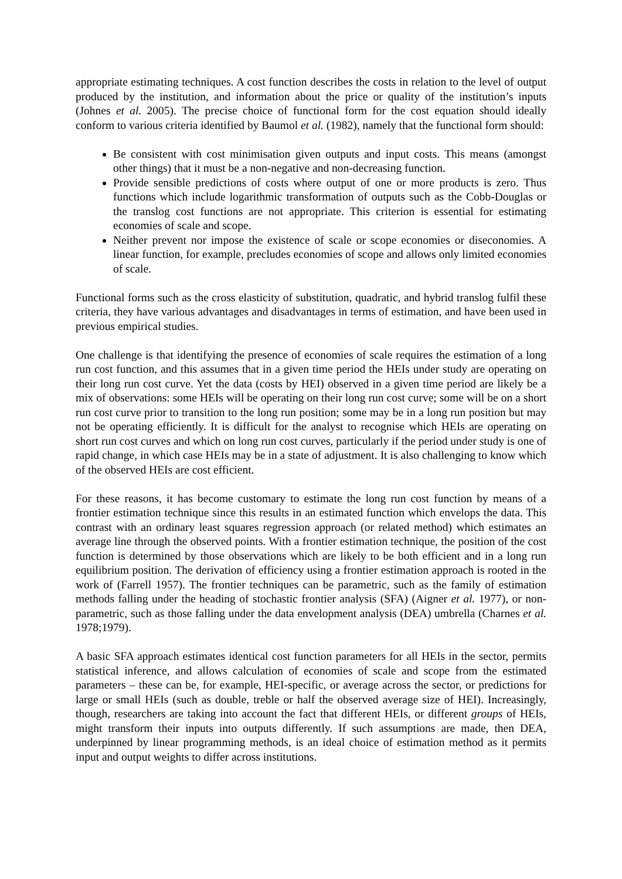appropriate estimating techniques. A cost function describes the costs in relation to the level of output produced by the institution, and information about the price or quality of the institution’s inputs (Johnes et al. 2005). The precise choice of functional form for the cost equation should ideally conform to various criteria identified by Baumol et al. (1982), namely that the functional form should:
Be consistent with cost minimisation given outputs and input costs. This means (amongst other things) that it must be a non-negative and non-decreasing function.
Provide sensible predictions of costs where output of one or more products is zero. Thus functions which include logarithmic transformation of outputs such as the Cobb-Douglas or the translog cost functions are not appropriate. This criterion is essential for estimating economies of scale and scope.
Neither prevent nor impose the existence of scale or scope economies or diseconomies. A linear function, for example, precludes economies of scope and allows only limited economies of scale.
Functional forms such as the cross elasticity of substitution, quadratic, and hybrid translog fulfil these criteria, they have various advantages and disadvantages in terms of estimation, and have been used in previous empirical studies.
One challenge is that identifying the presence of economies of scale requires the estimation of a long run cost function, and this assumes that in a given time period the HEIs under study are operating on their long run cost curve. Yet the data (costs by HEI) observed in a given time period are likely be a mix of observations: some HEIs will be operating on their long run cost curve; some will be on a short run cost curve prior to transition to the long run position; some may be in a long run position but may not be operating efficiently. It is difficult for the analyst to recognise which HEIs are operating on short run cost curves and which on long run cost curves, particularly if the period under study is one of rapid change, in which case HEIs may be in a state of adjustment. It is also challenging to know which of the observed HEIs are cost efficient.
For these reasons, it has become customary to estimate the long run cost function by means of a frontier estimation technique since this results in an estimated function which envelops the data. This contrast with an ordinary least squares regression approach (or related method) which estimates an average line through the observed points. With a frontier estimation technique, the position of the cost function is determined by those observations which are likely to be both efficient and in a long run equilibrium position. The derivation of efficiency using a frontier estimation approach is rooted in the work of (Farrell 1957). The frontier techniques can be parametric, such as the family of estimation methods falling under the heading of stochastic frontier analysis (SFA) (Aigner et al. 1977), or non-parametric, such as those falling under the data envelopment analysis (DEA) umbrella (Charnes et al. 1978;1979).
A basic SFA approach estimates identical cost function parameters for all HEIs in the sector, permits statistical inference, and allows calculation of economies of scale and scope from the estimated parameters – these can be, for example, HEI-specific, or average across the sector, or predictions for large or small HEIs (such as double, treble or half the observed average size of HEI). Increasingly, though, researchers are taking into account the fact that different HEIs, or different groups of HEIs, might transform their inputs into outputs differently. If such assumptions are made, then DEA, underpinned by linear programming methods, is an ideal choice of estimation method as it permits input and output weights to differ across institutions.